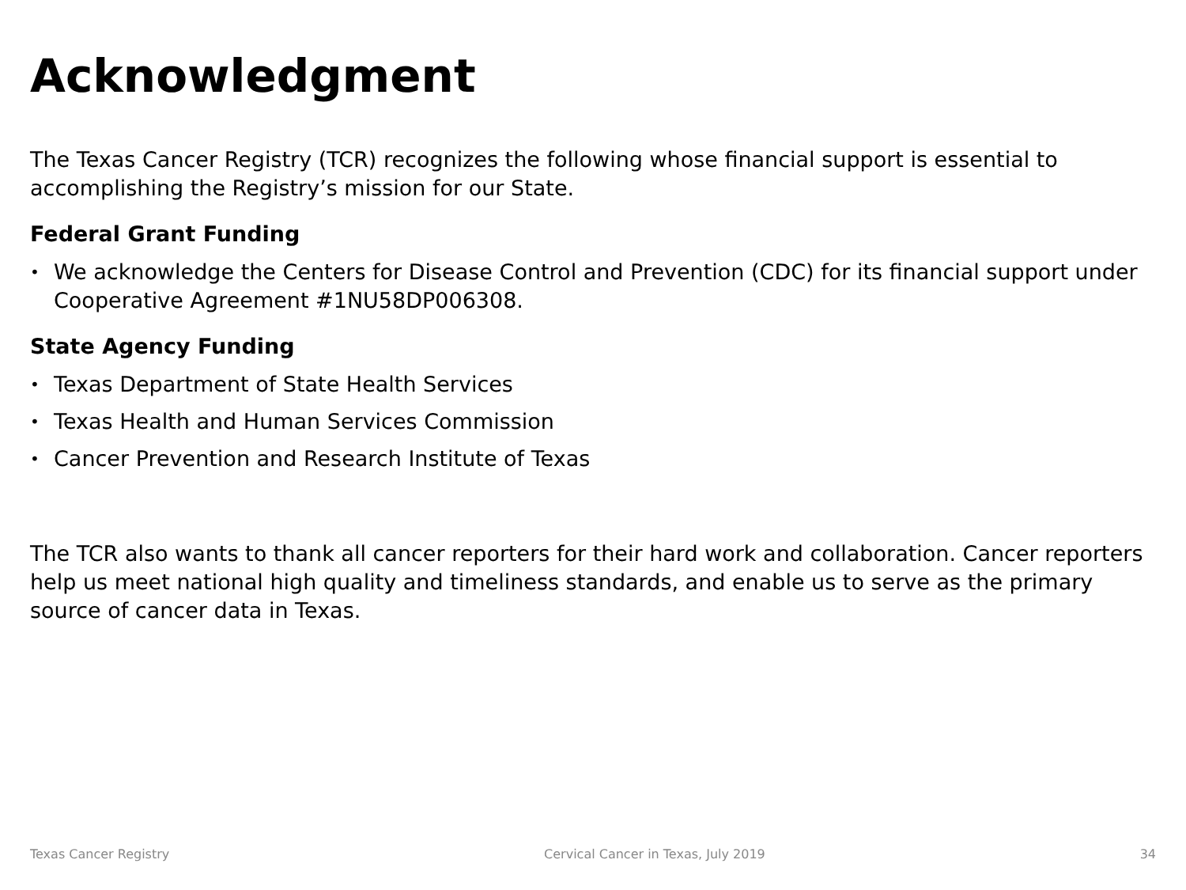Acknowledgment
The Texas Cancer Registry (TCR) recognizes the following whose financial support is essential to accomplishing the Registry’s mission for our State.
Federal Grant Funding
• We acknowledge the Centers for Disease Control and Prevention (CDC) for its financial support under Cooperative Agreement #1NU58DP006308.
State Agency Funding
• Texas Department of State Health Services
• Texas Health and Human Services Commission
• Cancer Prevention and Research Institute of Texas
The TCR also wants to thank all cancer reporters for their hard work and collaboration. Cancer reporters help us meet national high quality and timeliness standards, and enable us to serve as the primary source of cancer data in Texas.
Texas Cancer Registry Cervical Cancer in Texas, July 2019 34